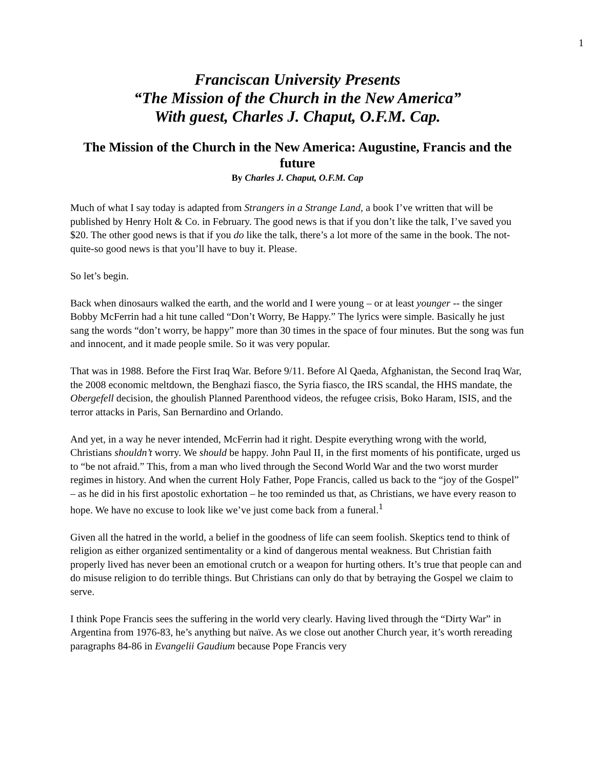1
Franciscan University Presents
“The Mission of the Church in the New America”
With guest, Charles J. Chaput, O.F.M. Cap.
The Mission of the Church in the New America: Augustine, Francis and the future
By Charles J. Chaput, O.F.M. Cap
Much of what I say today is adapted from Strangers in a Strange Land, a book I’ve written that will be published by Henry Holt & Co. in February. The good news is that if you don’t like the talk, I’ve saved you $20. The other good news is that if you do like the talk, there’s a lot more of the same in the book. The not-quite-so good news is that you’ll have to buy it. Please.
So let’s begin.
Back when dinosaurs walked the earth, and the world and I were young – or at least younger -- the singer Bobby McFerrin had a hit tune called “Don’t Worry, Be Happy.” The lyrics were simple. Basically he just sang the words “don’t worry, be happy” more than 30 times in the space of four minutes. But the song was fun and innocent, and it made people smile. So it was very popular.
That was in 1988. Before the First Iraq War. Before 9/11. Before Al Qaeda, Afghanistan, the Second Iraq War, the 2008 economic meltdown, the Benghazi fiasco, the Syria fiasco, the IRS scandal, the HHS mandate, the Obergefell decision, the ghoulish Planned Parenthood videos, the refugee crisis, Boko Haram, ISIS, and the terror attacks in Paris, San Bernardino and Orlando.
And yet, in a way he never intended, McFerrin had it right. Despite everything wrong with the world, Christians shouldn’t worry. We should be happy. John Paul II, in the first moments of his pontificate, urged us to “be not afraid.” This, from a man who lived through the Second World War and the two worst murder regimes in history. And when the current Holy Father, Pope Francis, called us back to the “joy of the Gospel” – as he did in his first apostolic exhortation – he too reminded us that, as Christians, we have every reason to hope. We have no excuse to look like we’ve just come back from a funeral.<sup>1</sup>
Given all the hatred in the world, a belief in the goodness of life can seem foolish. Skeptics tend to think of religion as either organized sentimentality or a kind of dangerous mental weakness. But Christian faith properly lived has never been an emotional crutch or a weapon for hurting others. It’s true that people can and do misuse religion to do terrible things. But Christians can only do that by betraying the Gospel we claim to serve.
I think Pope Francis sees the suffering in the world very clearly. Having lived through the “Dirty War” in Argentina from 1976-83, he’s anything but naïve. As we close out another Church year, it’s worth rereading paragraphs 84-86 in Evangelii Gaudium because Pope Francis very